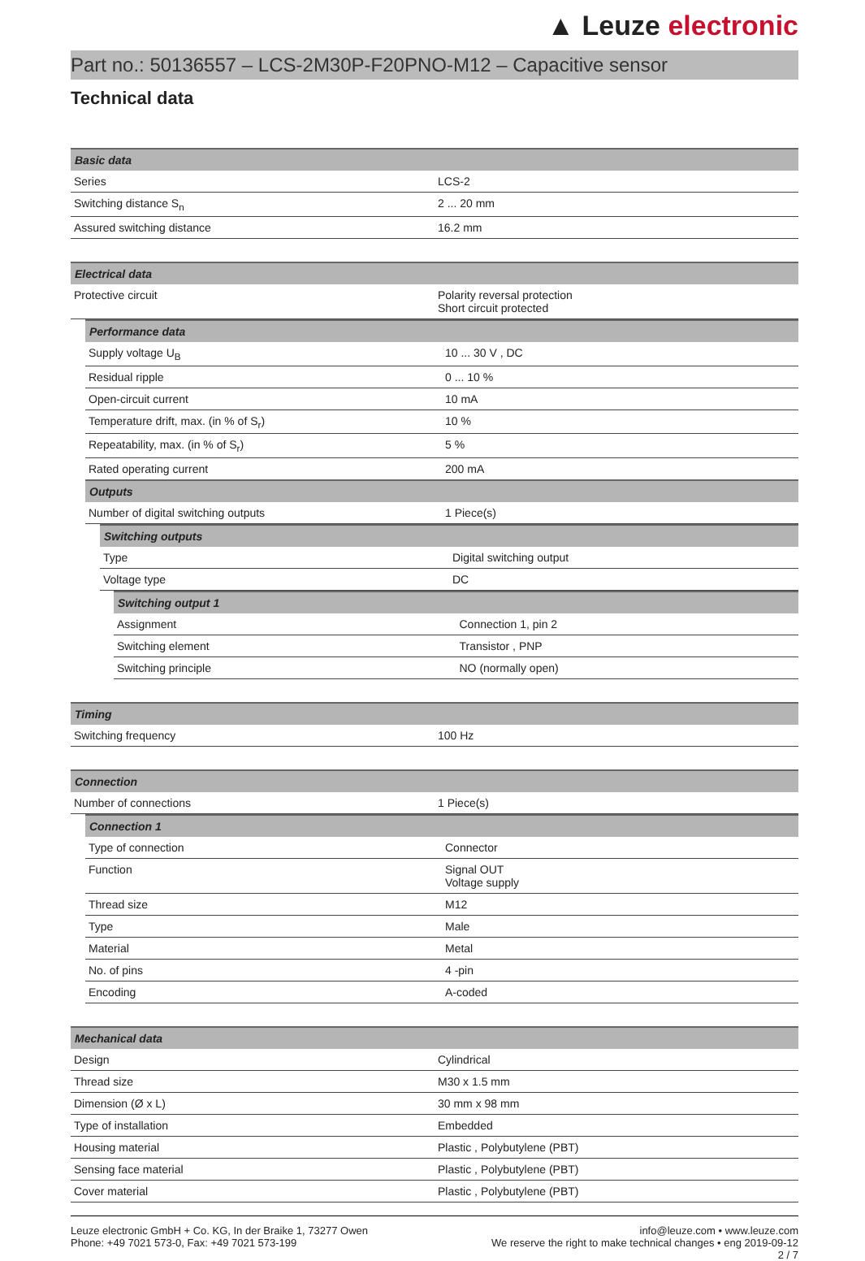▲ Leuze electronic
Part no.: 50136557 – LCS-2M30P-F20PNO-M12 – Capacitive sensor
Technical data
| Basic data | |
| --- | --- |
| Series | LCS-2 |
| Switching distance S<sub>n</sub> | 2 ... 20 mm |
| Assured switching distance | 16.2 mm |
| Electrical data | |
| --- | --- |
| Protective circuit | Polarity reversal protection Short circuit protected |
| Performance data | |
| --- | --- |
| Supply voltage U<sub>B</sub> | 10 ... 30 V , DC |
| Residual ripple | 0 ... 10 % |
| Open-circuit current | 10 mA |
| Temperature drift, max. (in % of S<sub>r</sub>) | 10 % |
| Repeatability, max. (in % of S<sub>r</sub>) | 5 % |
| Rated operating current | 200 mA |
| Outputs | |
| Number of digital switching outputs | 1 Piece(s) |
| Switching outputs | |
| --- | --- |
| Type | Digital switching output |
| Voltage type | DC |
| Switching output 1 | |
| --- | --- |
| Assignment | Connection 1, pin 2 |
| Switching element | Transistor , PNP |
| Switching principle | NO (normally open) |
| Timing | |
| --- | --- |
| Switching frequency | 100 Hz |
| Connection | |
| --- | --- |
| Number of connections | 1 Piece(s) |
| Connection 1 | |
| --- | --- |
| Type of connection | Connector |
| Function | Signal OUT Voltage supply |
| Thread size | M12 |
| Type | Male |
| Material | Metal |
| No. of pins | 4 -pin |
| Encoding | A-coded |
| Mechanical data | |
| --- | --- |
| Design | Cylindrical |
| Thread size | M30 x 1.5 mm |
| Dimension (Ø x L) | 30 mm x 98 mm |
| Type of installation | Embedded |
| Housing material | Plastic , Polybutylene (PBT) |
| Sensing face material | Plastic , Polybutylene (PBT) |
| Cover material | Plastic , Polybutylene (PBT) |
Leuze electronic GmbH + Co. KG, In der Braike 1, 73277 Owen
Phone: +49 7021 573-0, Fax: +49 7021 573-199
info@leuze.com • www.leuze.com
We reserve the right to make technical changes • eng 2019-09-12
2 / 7